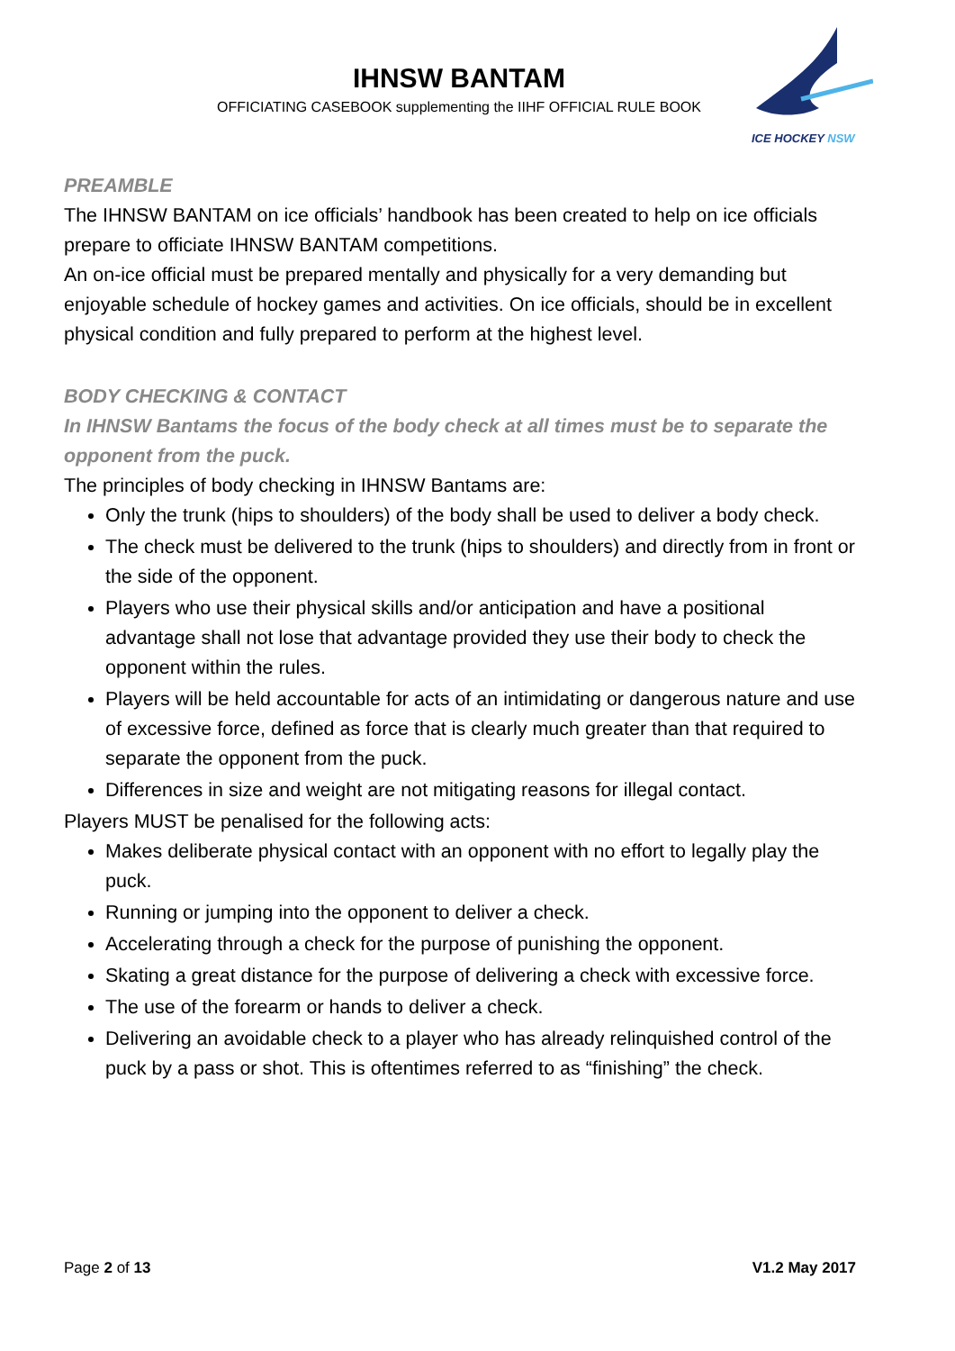IHNSW BANTAM
OFFICIATING CASEBOOK supplementing the IIHF OFFICIAL RULE BOOK
ICE HOCKEY NSW
PREAMBLE
The IHNSW BANTAM on ice officials’ handbook has been created to help on ice officials prepare to officiate IHNSW BANTAM competitions.
An on-ice official must be prepared mentally and physically for a very demanding but enjoyable schedule of hockey games and activities. On ice officials, should be in excellent physical condition and fully prepared to perform at the highest level.
BODY CHECKING & CONTACT
In IHNSW Bantams the focus of the body check at all times must be to separate the opponent from the puck.
The principles of body checking in IHNSW Bantams are:
Only the trunk (hips to shoulders) of the body shall be used to deliver a body check.
The check must be delivered to the trunk (hips to shoulders) and directly from in front or the side of the opponent.
Players who use their physical skills and/or anticipation and have a positional advantage shall not lose that advantage provided they use their body to check the opponent within the rules.
Players will be held accountable for acts of an intimidating or dangerous nature and use of excessive force, defined as force that is clearly much greater than that required to separate the opponent from the puck.
Differences in size and weight are not mitigating reasons for illegal contact.
Players MUST be penalised for the following acts:
Makes deliberate physical contact with an opponent with no effort to legally play the puck.
Running or jumping into the opponent to deliver a check.
Accelerating through a check for the purpose of punishing the opponent.
Skating a great distance for the purpose of delivering a check with excessive force.
The use of the forearm or hands to deliver a check.
Delivering an avoidable check to a player who has already relinquished control of the puck by a pass or shot. This is oftentimes referred to as “finishing” the check.
Page 2 of 13 V1.2 May 2017